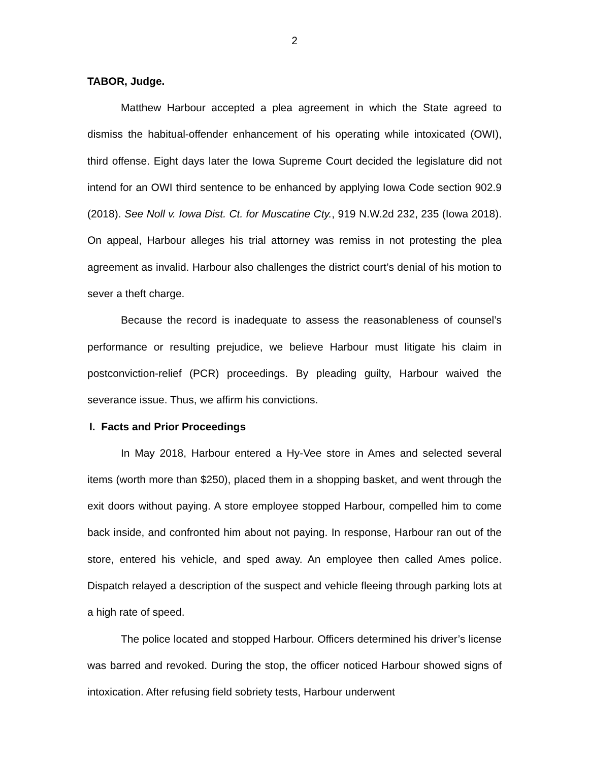2
TABOR, Judge.
Matthew Harbour accepted a plea agreement in which the State agreed to dismiss the habitual-offender enhancement of his operating while intoxicated (OWI), third offense. Eight days later the Iowa Supreme Court decided the legislature did not intend for an OWI third sentence to be enhanced by applying Iowa Code section 902.9 (2018). See Noll v. Iowa Dist. Ct. for Muscatine Cty., 919 N.W.2d 232, 235 (Iowa 2018). On appeal, Harbour alleges his trial attorney was remiss in not protesting the plea agreement as invalid. Harbour also challenges the district court’s denial of his motion to sever a theft charge.
Because the record is inadequate to assess the reasonableness of counsel’s performance or resulting prejudice, we believe Harbour must litigate his claim in postconviction-relief (PCR) proceedings. By pleading guilty, Harbour waived the severance issue. Thus, we affirm his convictions.
I. Facts and Prior Proceedings
In May 2018, Harbour entered a Hy-Vee store in Ames and selected several items (worth more than $250), placed them in a shopping basket, and went through the exit doors without paying. A store employee stopped Harbour, compelled him to come back inside, and confronted him about not paying. In response, Harbour ran out of the store, entered his vehicle, and sped away. An employee then called Ames police. Dispatch relayed a description of the suspect and vehicle fleeing through parking lots at a high rate of speed.
The police located and stopped Harbour. Officers determined his driver’s license was barred and revoked. During the stop, the officer noticed Harbour showed signs of intoxication. After refusing field sobriety tests, Harbour underwent